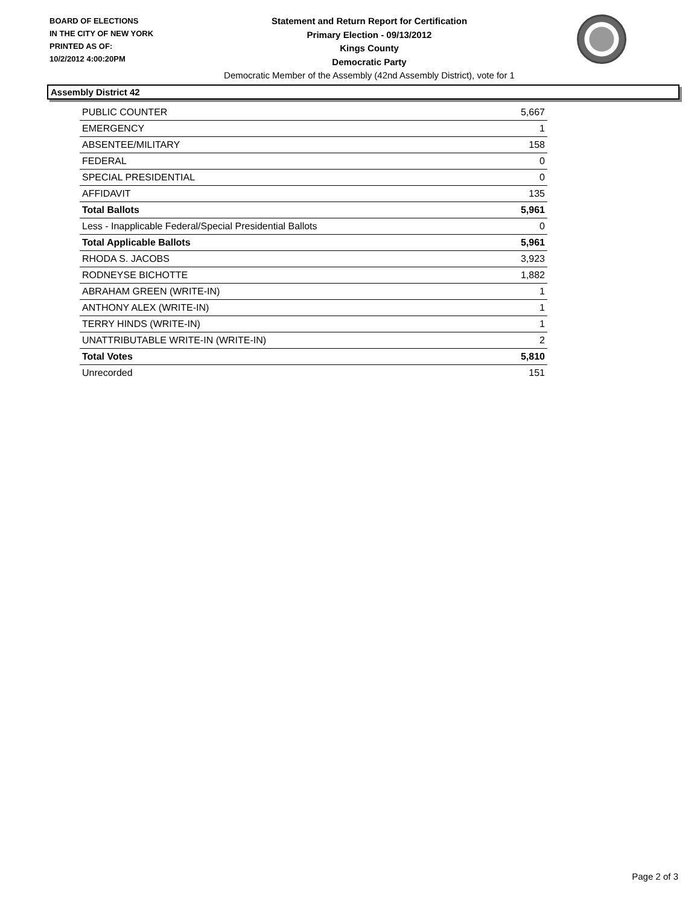BOARD OF ELECTIONS
IN THE CITY OF NEW YORK
PRINTED AS OF:
10/2/2012 4:00:20PM
Statement and Return Report for Certification
Primary Election - 09/13/2012
Kings County
Democratic Party
Democratic Member of the Assembly (42nd Assembly District), vote for 1
Assembly District 42
| PUBLIC COUNTER | 5,667 |
| EMERGENCY | 1 |
| ABSENTEE/MILITARY | 158 |
| FEDERAL | 0 |
| SPECIAL PRESIDENTIAL | 0 |
| AFFIDAVIT | 135 |
| Total Ballots | 5,961 |
| Less - Inapplicable Federal/Special Presidential Ballots | 0 |
| Total Applicable Ballots | 5,961 |
| RHODA S. JACOBS | 3,923 |
| RODNEYSE BICHOTTE | 1,882 |
| ABRAHAM GREEN (WRITE-IN) | 1 |
| ANTHONY ALEX (WRITE-IN) | 1 |
| TERRY HINDS (WRITE-IN) | 1 |
| UNATTRIBUTABLE WRITE-IN (WRITE-IN) | 2 |
| Total Votes | 5,810 |
| Unrecorded | 151 |
Page 2 of 3